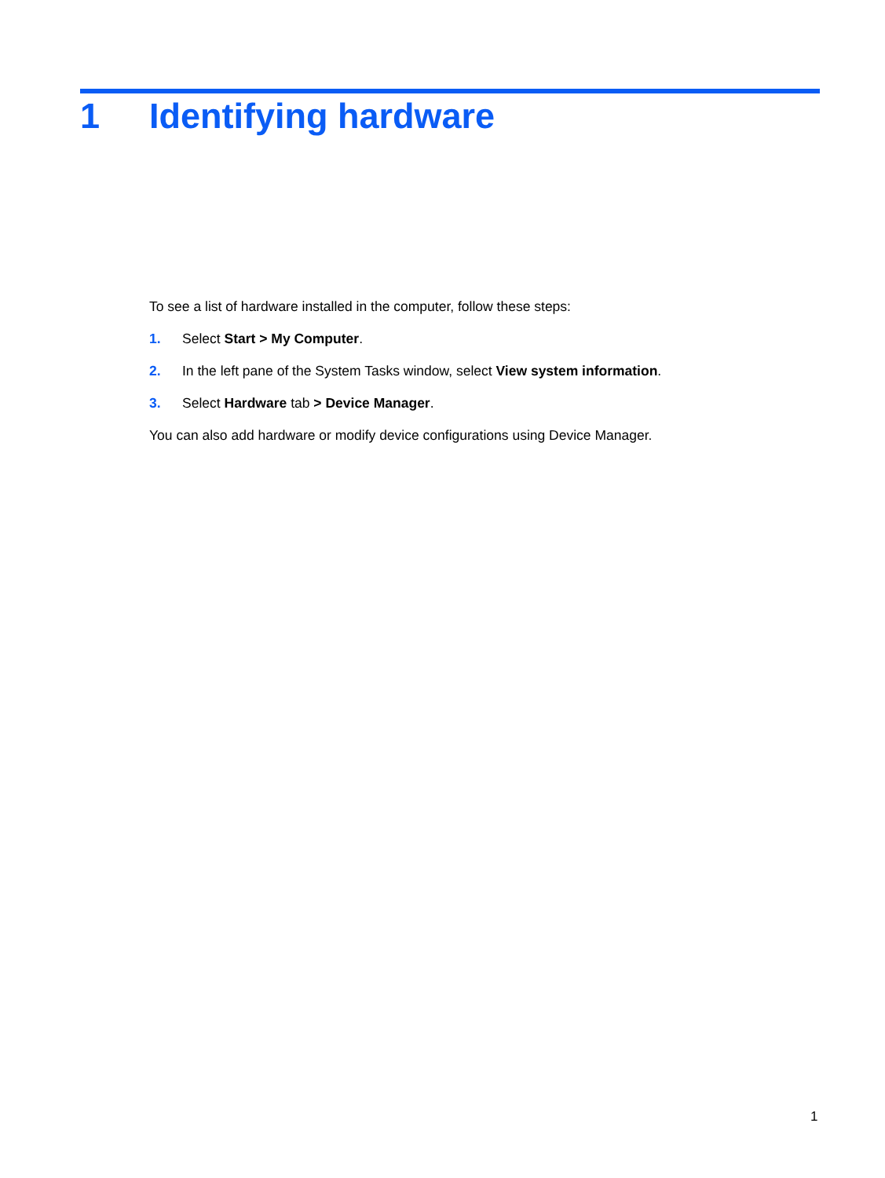1 Identifying hardware
To see a list of hardware installed in the computer, follow these steps:
1. Select Start > My Computer.
2. In the left pane of the System Tasks window, select View system information.
3. Select Hardware tab > Device Manager.
You can also add hardware or modify device configurations using Device Manager.
1